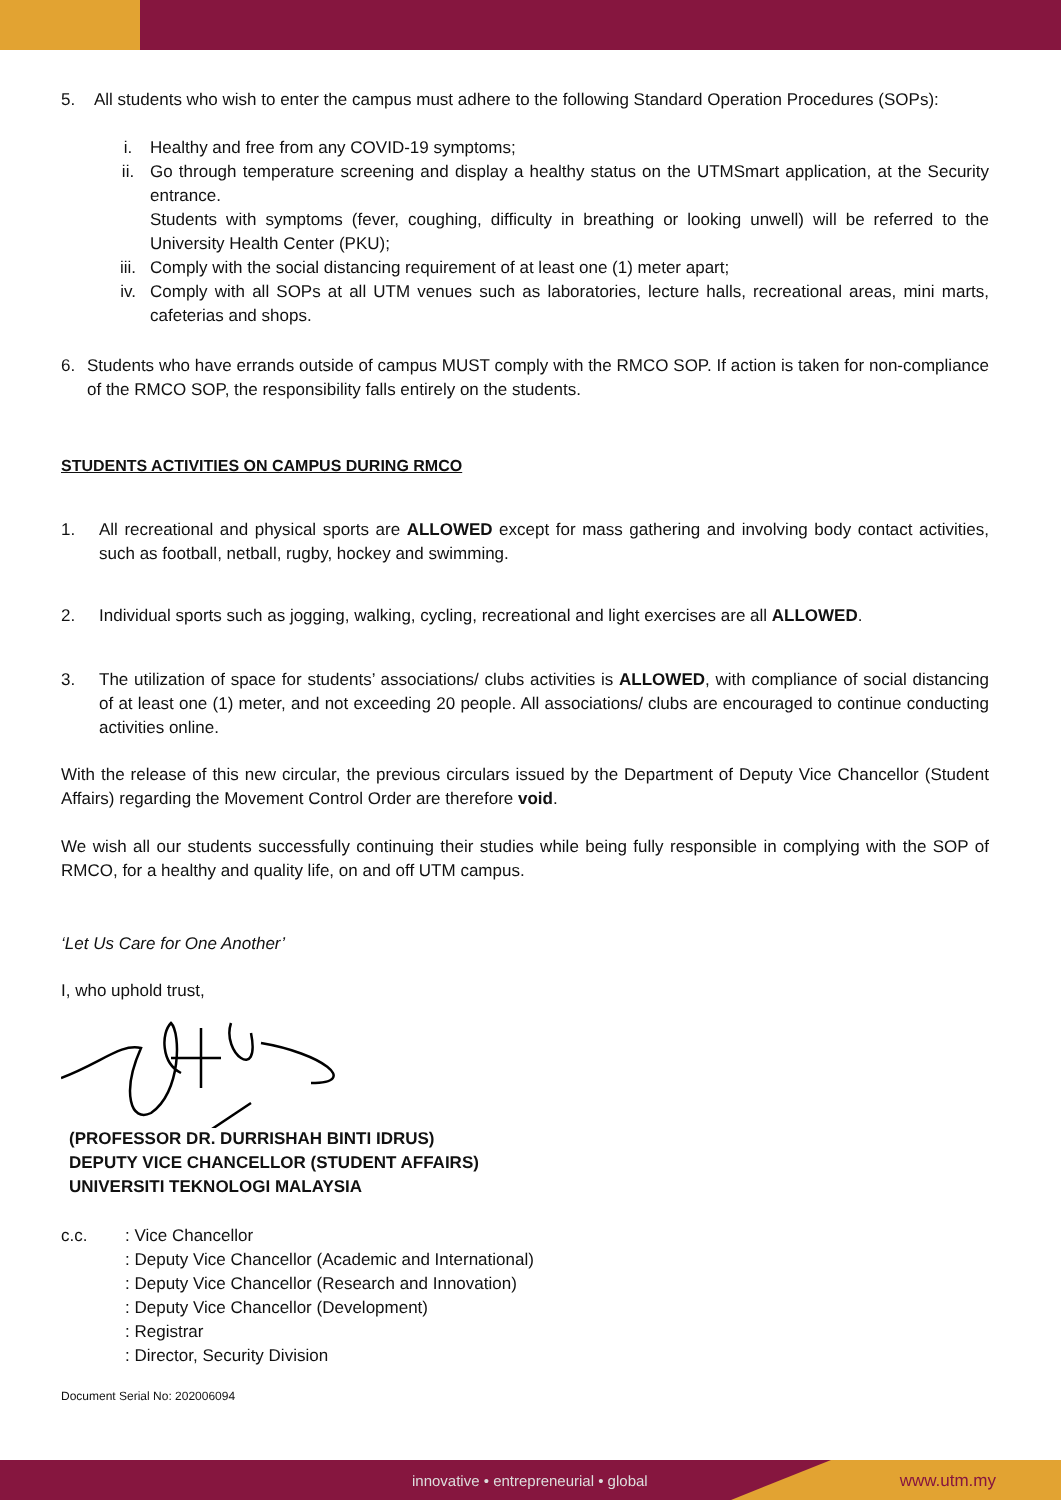5. All students who wish to enter the campus must adhere to the following Standard Operation Procedures (SOPs):
i. Healthy and free from any COVID-19 symptoms;
ii. Go through temperature screening and display a healthy status on the UTMSmart application, at the Security entrance.
Students with symptoms (fever, coughing, difficulty in breathing or looking unwell) will be referred to the University Health Center (PKU);
iii. Comply with the social distancing requirement of at least one (1) meter apart;
iv. Comply with all SOPs at all UTM venues such as laboratories, lecture halls, recreational areas, mini marts, cafeterias and shops.
6. Students who have errands outside of campus MUST comply with the RMCO SOP. If action is taken for non-compliance of the RMCO SOP, the responsibility falls entirely on the students.
STUDENTS ACTIVITIES ON CAMPUS DURING RMCO
1. All recreational and physical sports are ALLOWED except for mass gathering and involving body contact activities, such as football, netball, rugby, hockey and swimming.
2. Individual sports such as jogging, walking, cycling, recreational and light exercises are all ALLOWED.
3. The utilization of space for students’ associations/ clubs activities is ALLOWED, with compliance of social distancing of at least one (1) meter, and not exceeding 20 people. All associations/ clubs are encouraged to continue conducting activities online.
With the release of this new circular, the previous circulars issued by the Department of Deputy Vice Chancellor (Student Affairs) regarding the Movement Control Order are therefore void.
We wish all our students successfully continuing their studies while being fully responsible in complying with the SOP of RMCO, for a healthy and quality life, on and off UTM campus.
‘Let Us Care for One Another’
I, who uphold trust,
(PROFESSOR DR. DURRISHAH BINTI IDRUS)
DEPUTY VICE CHANCELLOR (STUDENT AFFAIRS)
UNIVERSITI TEKNOLOGI MALAYSIA
c.c. : Vice Chancellor
: Deputy Vice Chancellor (Academic and International)
: Deputy Vice Chancellor (Research and Innovation)
: Deputy Vice Chancellor (Development)
: Registrar
: Director, Security Division
Document Serial No: 202006094
innovative • entrepreneurial • global www.utm.my